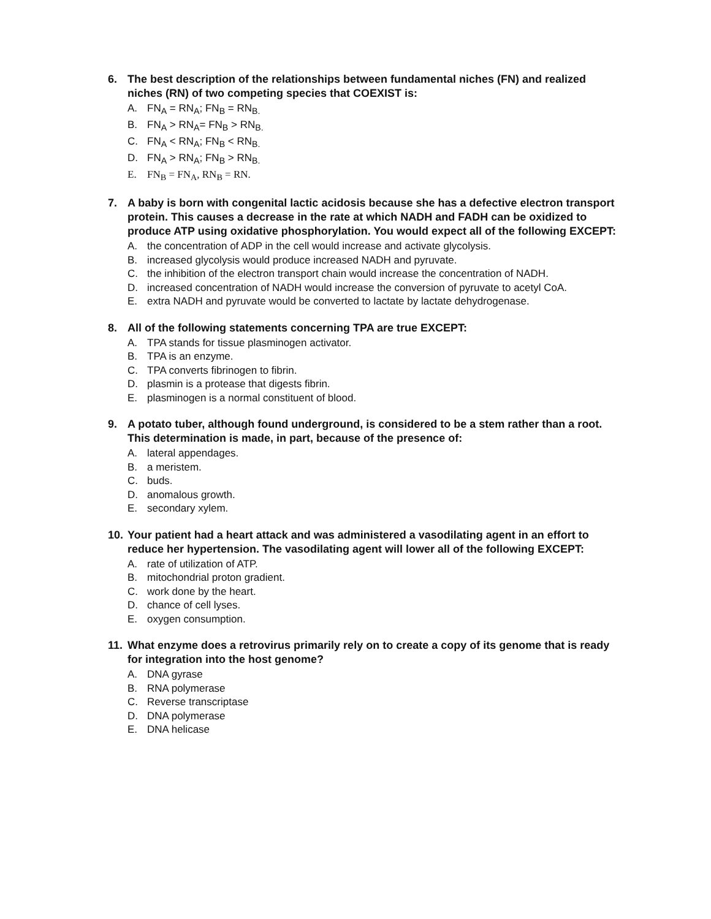6. The best description of the relationships between fundamental niches (FN) and realized niches (RN) of two competing species that COEXIST is:
A. FN<sub>A</sub> = RN<sub>A</sub>; FN<sub>B</sub> = RN<sub>B.</sub>
B. FN<sub>A</sub> > RN<sub>A</sub>= FN<sub>B</sub> > RN<sub>B.</sub>
C. FN<sub>A</sub> < RN<sub>A</sub>; FN<sub>B</sub> < RN<sub>B.</sub>
D. FN<sub>A</sub> > RN<sub>A</sub>; FN<sub>B</sub> > RN<sub>B.</sub>
E. FN<sub>B</sub> = FN<sub>A</sub>, RN<sub>B</sub> = RN.
7. A baby is born with congenital lactic acidosis because she has a defective electron transport protein. This causes a decrease in the rate at which NADH and FADH can be oxidized to produce ATP using oxidative phosphorylation. You would expect all of the following EXCEPT:
A. the concentration of ADP in the cell would increase and activate glycolysis.
B. increased glycolysis would produce increased NADH and pyruvate.
C. the inhibition of the electron transport chain would increase the concentration of NADH.
D. increased concentration of NADH would increase the conversion of pyruvate to acetyl CoA.
E. extra NADH and pyruvate would be converted to lactate by lactate dehydrogenase.
8. All of the following statements concerning TPA are true EXCEPT:
A. TPA stands for tissue plasminogen activator.
B. TPA is an enzyme.
C. TPA converts fibrinogen to fibrin.
D. plasmin is a protease that digests fibrin.
E. plasminogen is a normal constituent of blood.
9. A potato tuber, although found underground, is considered to be a stem rather than a root. This determination is made, in part, because of the presence of:
A. lateral appendages.
B. a meristem.
C. buds.
D. anomalous growth.
E. secondary xylem.
10. Your patient had a heart attack and was administered a vasodilating agent in an effort to reduce her hypertension. The vasodilating agent will lower all of the following EXCEPT:
A. rate of utilization of ATP.
B. mitochondrial proton gradient.
C. work done by the heart.
D. chance of cell lyses.
E. oxygen consumption.
11. What enzyme does a retrovirus primarily rely on to create a copy of its genome that is ready for integration into the host genome?
A. DNA gyrase
B. RNA polymerase
C. Reverse transcriptase
D. DNA polymerase
E. DNA helicase